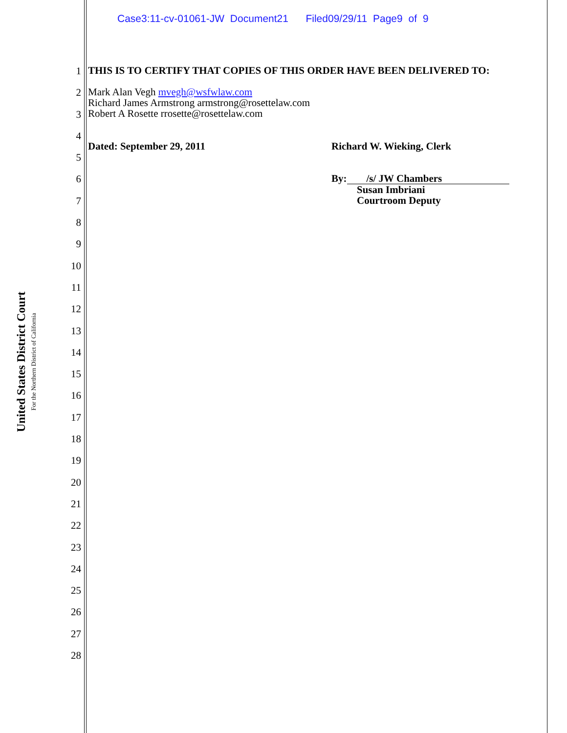Case3:11-cv-01061-JW Document21 Filed09/29/11 Page9 of 9
United States District Court
For the Northern District of California
1
2
3
4
5
6
7
8
9
10
11
12
13
14
15
16
17
18
19
20
21
22
23
24
25
26
27
28
THIS IS TO CERTIFY THAT COPIES OF THIS ORDER HAVE BEEN DELIVERED TO:
Mark Alan Vegh mvegh@wsfwlaw.com
Richard James Armstrong armstrong@rosettelaw.com
Robert A Rosette rrosette@rosettelaw.com
Dated: September 29, 2011 Richard W. Wieking, Clerk
By: /s/ JW Chambers
Susan Imbriani
Courtroom Deputy